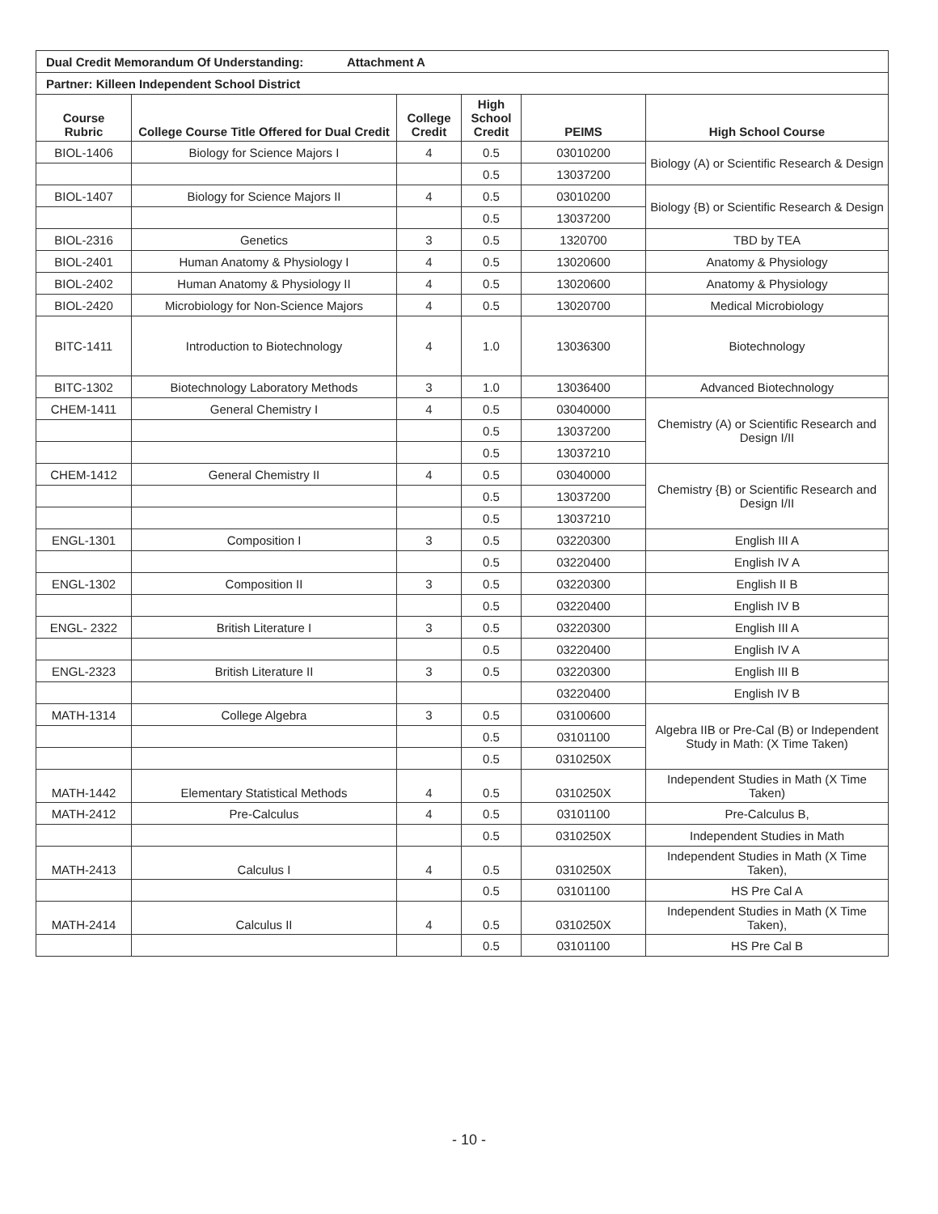| Dual Credit Memorandum Of Understanding: Attachment A | | | | | |
| Partner: Killeen Independent School District | | | | | |
| Course Rubric | College Course Title Offered for Dual Credit | College Credit | High School Credit | PEIMS | High School Course |
| BIOL-1406 | Biology for Science Majors I | 4 | 0.5 | 03010200 | Biology (A) or Scientific Research & Design |
| | | | 0.5 | 13037200 | |
| BIOL-1407 | Biology for Science Majors II | 4 | 0.5 | 03010200 | Biology {B) or Scientific Research & Design |
| | | | 0.5 | 13037200 | |
| BIOL-2316 | Genetics | 3 | 0.5 | 1320700 | TBD by TEA |
| BIOL-2401 | Human Anatomy & Physiology I | 4 | 0.5 | 13020600 | Anatomy & Physiology |
| BIOL-2402 | Human Anatomy & Physiology II | 4 | 0.5 | 13020600 | Anatomy & Physiology |
| BIOL-2420 | Microbiology for Non-Science Majors | 4 | 0.5 | 13020700 | Medical Microbiology |
| BITC-1411 | Introduction to Biotechnology | 4 | 1.0 | 13036300 | Biotechnology |
| BITC-1302 | Biotechnology Laboratory Methods | 3 | 1.0 | 13036400 | Advanced Biotechnology |
| CHEM-1411 | General Chemistry I | 4 | 0.5 | 03040000 | Chemistry (A) or Scientific Research and Design I/II |
| | | | 0.5 | 13037200 | |
| | | | 0.5 | 13037210 | |
| CHEM-1412 | General Chemistry II | 4 | 0.5 | 03040000 | Chemistry {B) or Scientific Research and Design I/II |
| | | | 0.5 | 13037200 | |
| | | | 0.5 | 13037210 | |
| ENGL-1301 | Composition I | 3 | 0.5 | 03220300 | English III A |
| | | | 0.5 | 03220400 | English IV A |
| ENGL-1302 | Composition II | 3 | 0.5 | 03220300 | English II B |
| | | | 0.5 | 03220400 | English IV B |
| ENGL- 2322 | British Literature I | 3 | 0.5 | 03220300 | English III A |
| | | | 0.5 | 03220400 | English IV A |
| ENGL-2323 | British Literature II | 3 | 0.5 | 03220300 | English III B |
| | | | | 03220400 | English IV B |
| MATH-1314 | College Algebra | 3 | 0.5 | 03100600 | Algebra IIB or Pre-Cal (B) or Independent Study in Math: (X Time Taken) |
| | | | 0.5 | 03101100 | |
| | | | 0.5 | 0310250X | |
| MATH-1442 | Elementary Statistical Methods | 4 | 0.5 | 0310250X | Independent Studies in Math (X Time Taken) |
| MATH-2412 | Pre-Calculus | 4 | 0.5 | 03101100 | Pre-Calculus B, |
| | | | 0.5 | 0310250X | Independent Studies in Math |
| MATH-2413 | Calculus I | 4 | 0.5 | 0310250X | Independent Studies in Math (X Time Taken), |
| | | | 0.5 | 03101100 | HS Pre Cal A |
| MATH-2414 | Calculus II | 4 | 0.5 | 0310250X | Independent Studies in Math (X Time Taken), |
| | | | 0.5 | 03101100 | HS Pre Cal B |
- 10 -